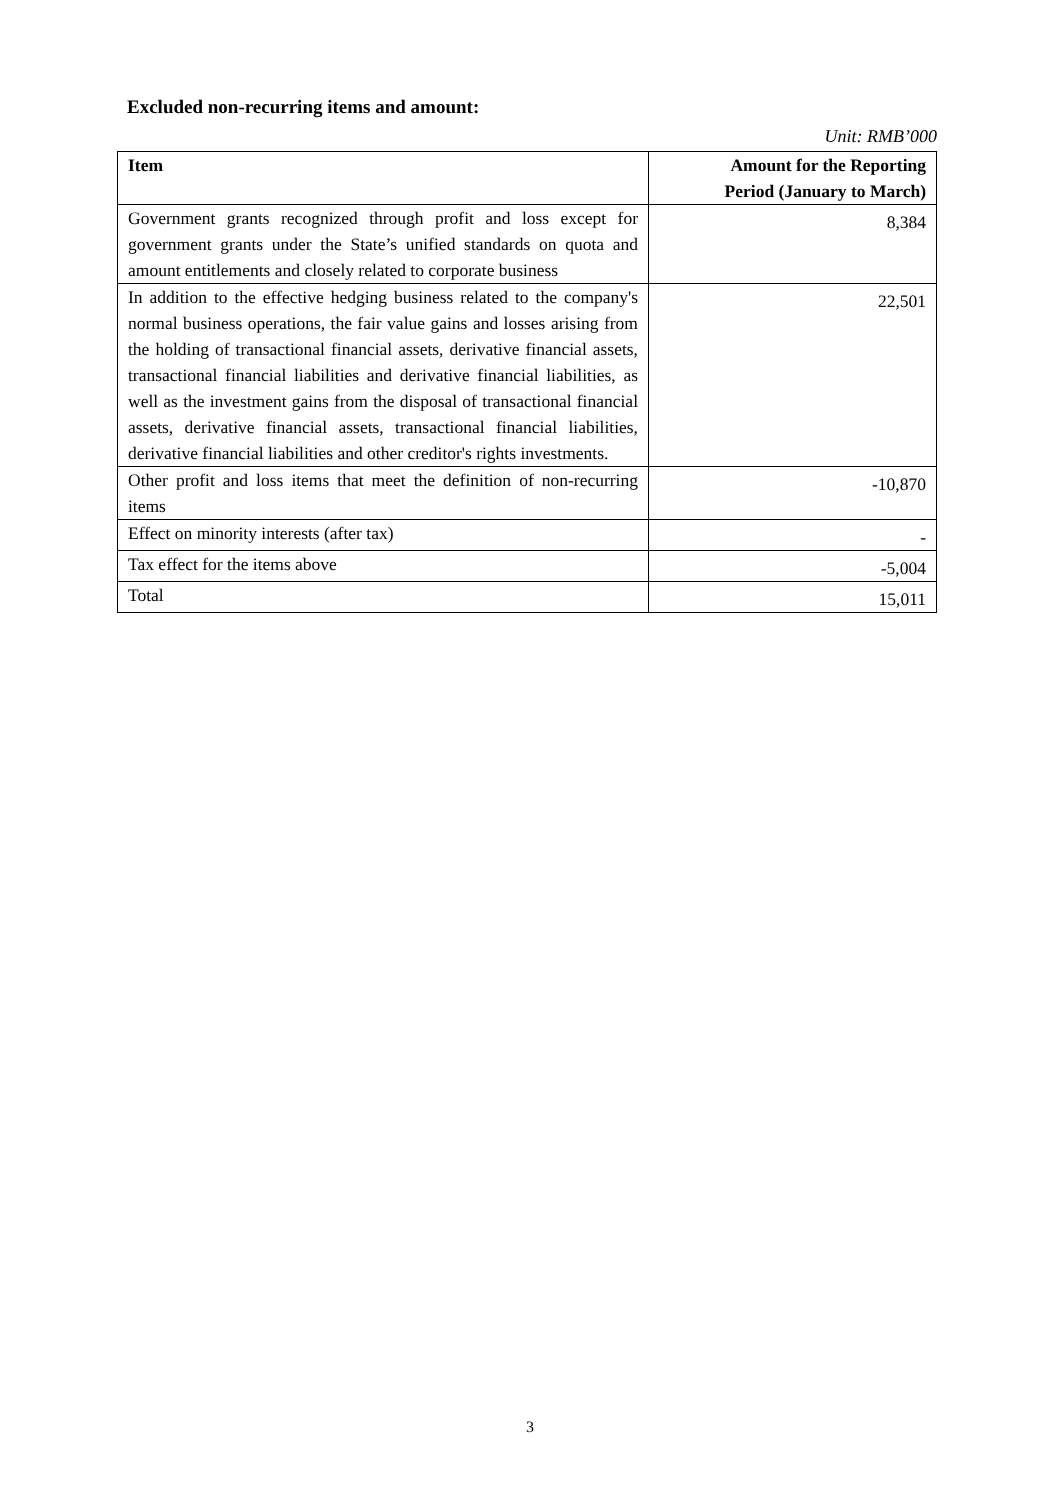Excluded non-recurring items and amount:
Unit: RMB’000
| Item | Amount for the Reporting Period (January to March) |
| --- | --- |
| Government grants recognized through profit and loss except for government grants under the State’s unified standards on quota and amount entitlements and closely related to corporate business | 8,384 |
| In addition to the effective hedging business related to the company's normal business operations, the fair value gains and losses arising from the holding of transactional financial assets, derivative financial assets, transactional financial liabilities and derivative financial liabilities, as well as the investment gains from the disposal of transactional financial assets, derivative financial assets, transactional financial liabilities, derivative financial liabilities and other creditor's rights investments. | 22,501 |
| Other profit and loss items that meet the definition of non-recurring items | -10,870 |
| Effect on minority interests (after tax) | - |
| Tax effect for the items above | -5,004 |
| Total | 15,011 |
3